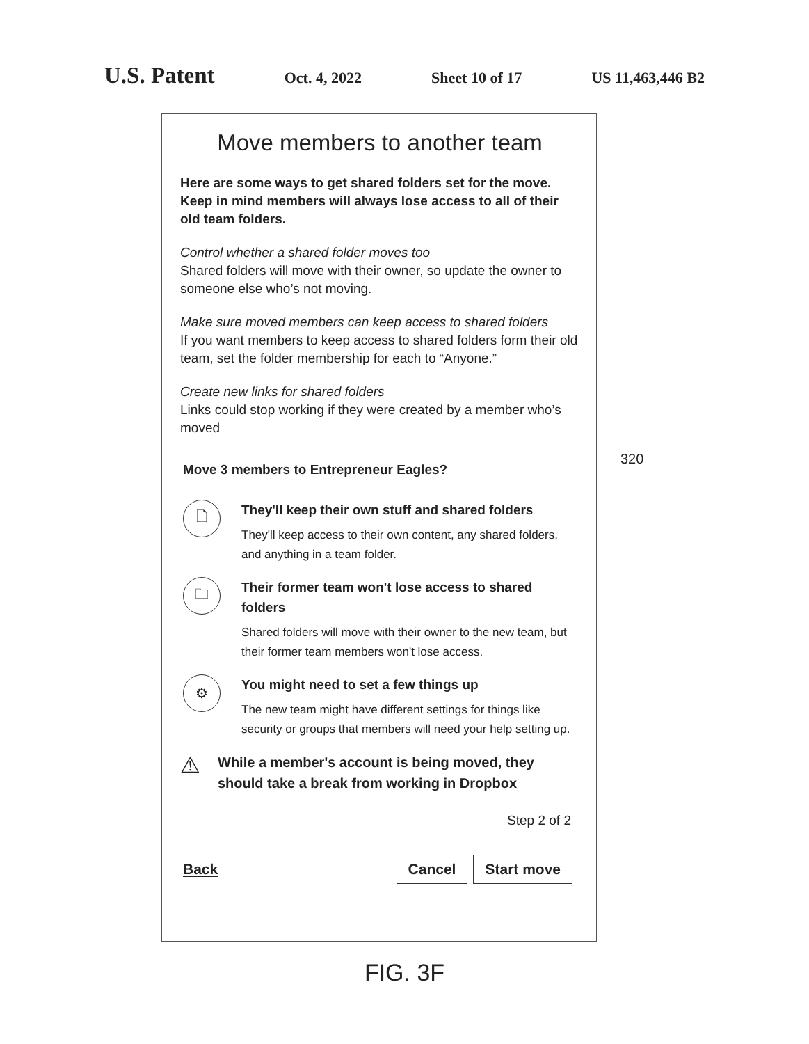U.S. Patent Oct. 4, 2022 Sheet 10 of 17 US 11,463,446 B2
Move members to another team
Here are some ways to get shared folders set for the move. Keep in mind members will always lose access to all of their old team folders.
Control whether a shared folder moves too
Shared folders will move with their owner, so update the owner to someone else who’s not moving.
Make sure moved members can keep access to shared folders
If you want members to keep access to shared folders form their old team, set the folder membership for each to “Anyone.”
Create new links for shared folders
Links could stop working if they were created by a member who’s moved
Move 3 members to Entrepreneur Eagles?
🗋
They'll keep their own stuff and shared folders
They'll keep access to their own content, any shared folders, and anything in a team folder.
🗀
Their former team won't lose access to shared folders
Shared folders will move with their owner to the new team, but their former team members won't lose access.
⚙
You might need to set a few things up
The new team might have different settings for things like security or groups that members will need your help setting up.
⚠
While a member's account is being moved, they should take a break from working in Dropbox
Step 2 of 2
Back Cancel Start move
320
FIG. 3F